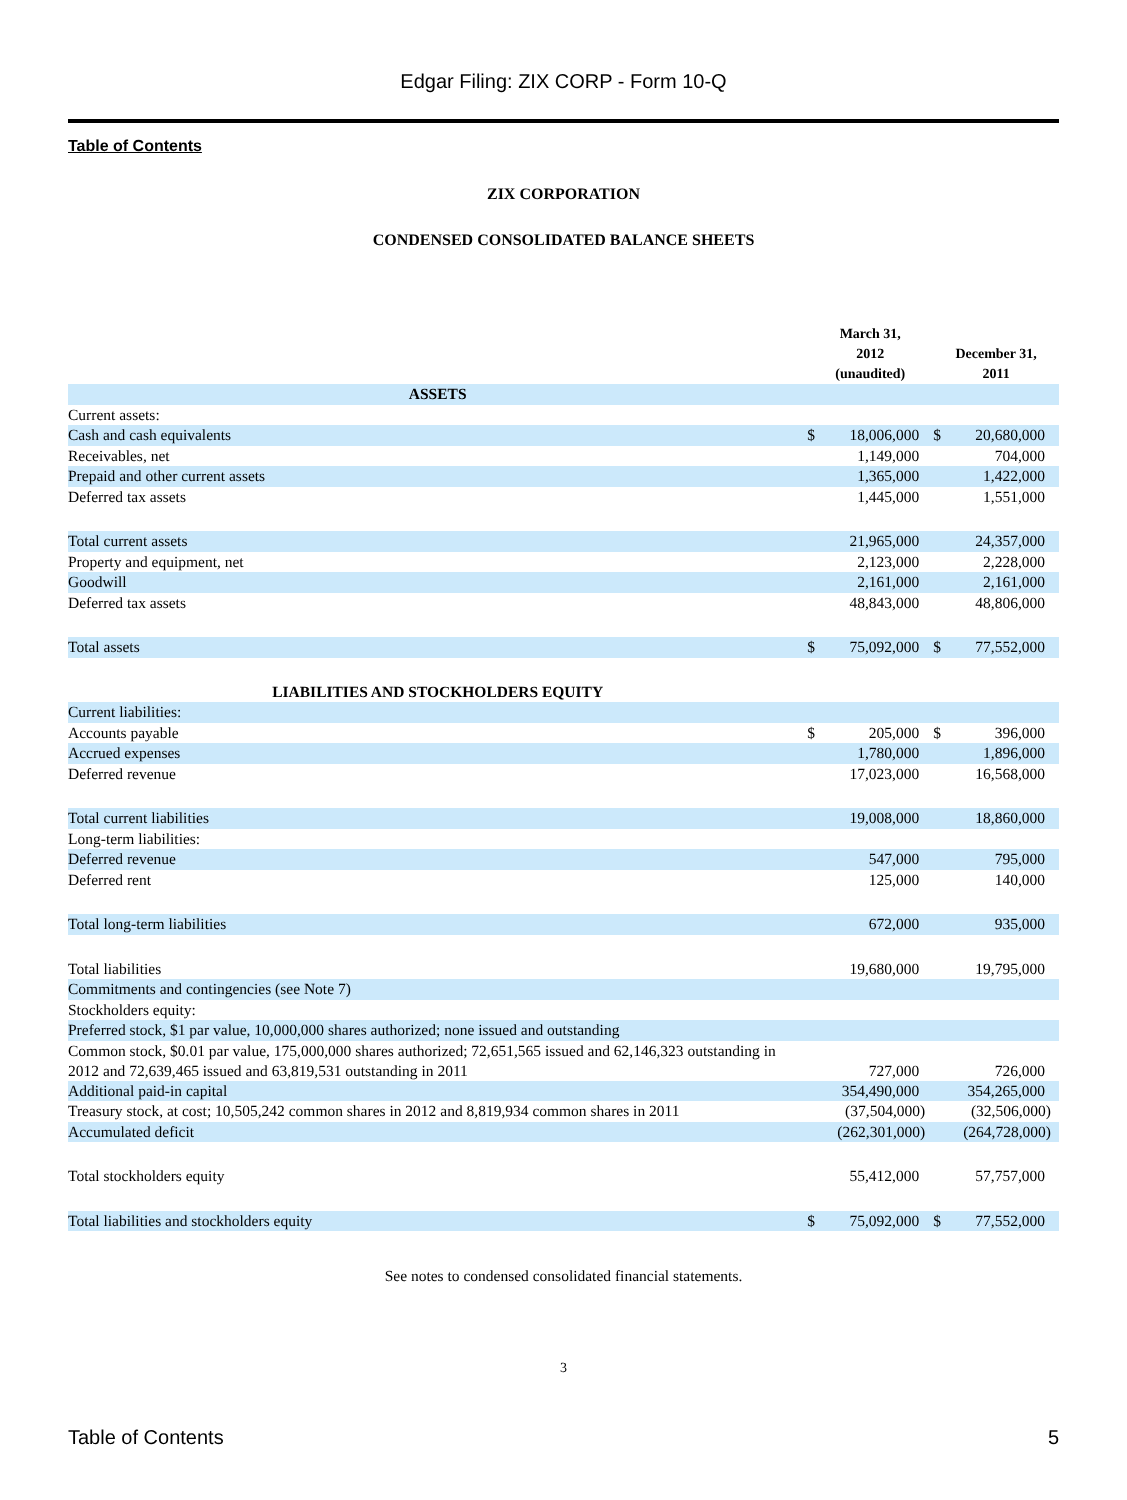Edgar Filing: ZIX CORP - Form 10-Q
Table of Contents
ZIX CORPORATION
CONDENSED CONSOLIDATED BALANCE SHEETS
| | March 31, 2012 (unaudited) | | December 31, 2011 | |
| --- | --- | --- | --- | --- |
| ASSETS | | | | |
| Current assets: | | | | |
| Cash and cash equivalents | $ | 18,006,000 | $ | 20,680,000 |
| Receivables, net | | 1,149,000 | | 704,000 |
| Prepaid and other current assets | | 1,365,000 | | 1,422,000 |
| Deferred tax assets | | 1,445,000 | | 1,551,000 |
| Total current assets | | 21,965,000 | | 24,357,000 |
| Property and equipment, net | | 2,123,000 | | 2,228,000 |
| Goodwill | | 2,161,000 | | 2,161,000 |
| Deferred tax assets | | 48,843,000 | | 48,806,000 |
| Total assets | $ | 75,092,000 | $ | 77,552,000 |
| LIABILITIES AND STOCKHOLDERS EQUITY | | | | |
| Current liabilities: | | | | |
| Accounts payable | $ | 205,000 | $ | 396,000 |
| Accrued expenses | | 1,780,000 | | 1,896,000 |
| Deferred revenue | | 17,023,000 | | 16,568,000 |
| Total current liabilities | | 19,008,000 | | 18,860,000 |
| Long-term liabilities: | | | | |
| Deferred revenue | | 547,000 | | 795,000 |
| Deferred rent | | 125,000 | | 140,000 |
| Total long-term liabilities | | 672,000 | | 935,000 |
| Total liabilities | | 19,680,000 | | 19,795,000 |
| Commitments and contingencies (see Note 7) | | | | |
| Stockholders equity: | | | | |
| Preferred stock, $1 par value, 10,000,000 shares authorized; none issued and outstanding | | | | |
| Common stock, $0.01 par value, 175,000,000 shares authorized; 72,651,565 issued and 62,146,323 outstanding in 2012 and 72,639,465 issued and 63,819,531 outstanding in 2011 | | 727,000 | | 726,000 |
| Additional paid-in capital | | 354,490,000 | | 354,265,000 |
| Treasury stock, at cost; 10,505,242 common shares in 2012 and 8,819,934 common shares in 2011 | | (37,504,000) | | (32,506,000) |
| Accumulated deficit | | (262,301,000) | | (264,728,000) |
| Total stockholders equity | | 55,412,000 | | 57,757,000 |
| Total liabilities and stockholders equity | $ | 75,092,000 | $ | 77,552,000 |
See notes to condensed consolidated financial statements.
3
Table of Contents 5